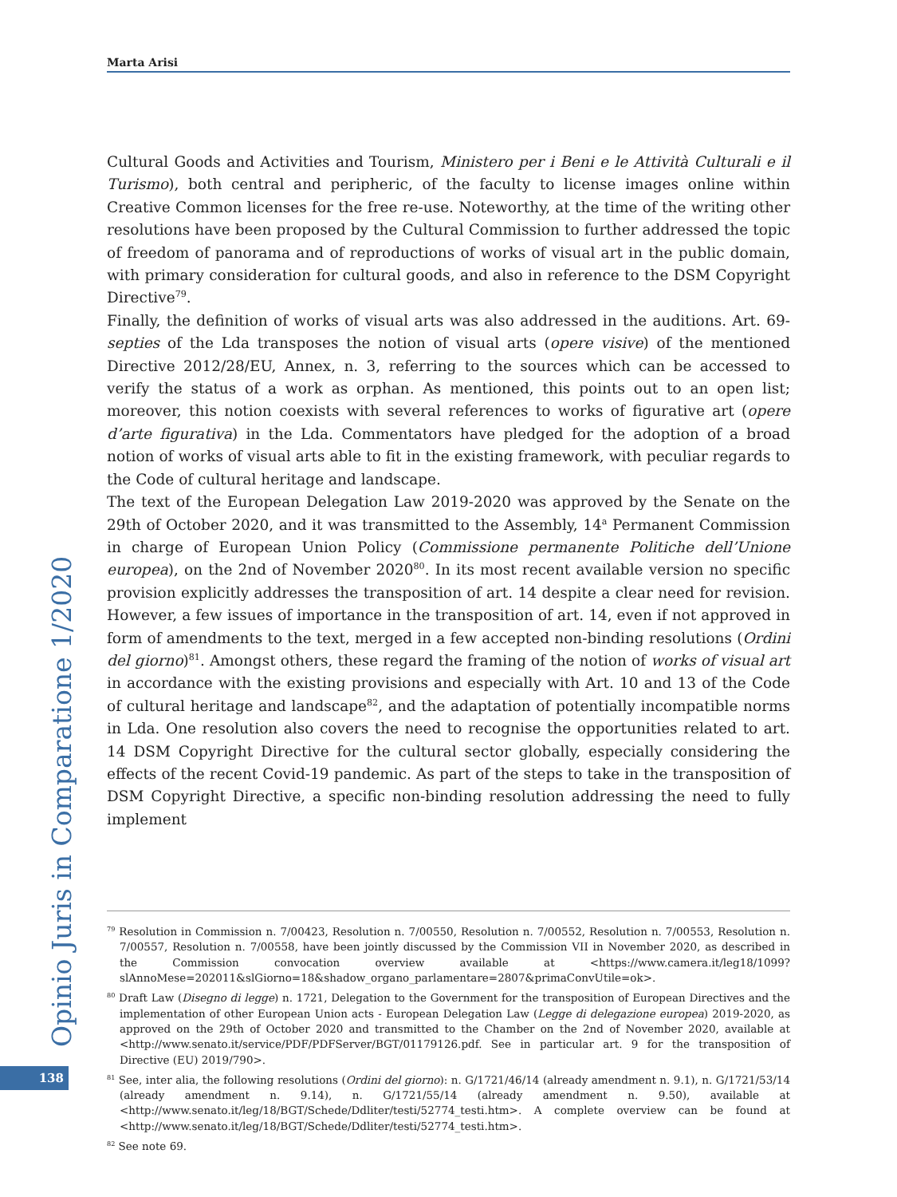Marta Arisi
Cultural Goods and Activities and Tourism, Ministero per i Beni e le Attività Culturali e il Turismo), both central and peripheric, of the faculty to license images online within Creative Common licenses for the free re-use. Noteworthy, at the time of the writing other resolutions have been proposed by the Cultural Commission to further addressed the topic of freedom of panorama and of reproductions of works of visual art in the public domain, with primary consideration for cultural goods, and also in reference to the DSM Copyright Directive<sup>79</sup>.
Finally, the definition of works of visual arts was also addressed in the auditions. Art. 69-septies of the Lda transposes the notion of visual arts (opere visive) of the mentioned Directive 2012/28/EU, Annex, n. 3, referring to the sources which can be accessed to verify the status of a work as orphan. As mentioned, this points out to an open list; moreover, this notion coexists with several references to works of figurative art (opere d’arte figurativa) in the Lda. Commentators have pledged for the adoption of a broad notion of works of visual arts able to fit in the existing framework, with peculiar regards to the Code of cultural heritage and landscape.
The text of the European Delegation Law 2019-2020 was approved by the Senate on the 29th of October 2020, and it was transmitted to the Assembly, 14<sup>a</sup> Permanent Commission in charge of European Union Policy (Commissione permanente Politiche dell’Unione europea), on the 2nd of November 2020<sup>80</sup>. In its most recent available version no specific provision explicitly addresses the transposition of art. 14 despite a clear need for revision. However, a few issues of importance in the transposition of art. 14, even if not approved in form of amendments to the text, merged in a few accepted non-binding resolutions (Ordini del giorno)<sup>81</sup>. Amongst others, these regard the framing of the notion of works of visual art in accordance with the existing provisions and especially with Art. 10 and 13 of the Code of cultural heritage and landscape<sup>82</sup>, and the adaptation of potentially incompatible norms in Lda. One resolution also covers the need to recognise the opportunities related to art. 14 DSM Copyright Directive for the cultural sector globally, especially considering the effects of the recent Covid-19 pandemic. As part of the steps to take in the transposition of DSM Copyright Directive, a specific non-binding resolution addressing the need to fully implement
<sup>79</sup> Resolution in Commission n. 7/00423, Resolution n. 7/00550, Resolution n. 7/00552, Resolution n. 7/00553, Resolution n. 7/00557, Resolution n. 7/00558, have been jointly discussed by the Commission VII in November 2020, as described in the Commission convocation overview available at <https://www.camera.it/leg18/1099?slAnnoMese=202011&slGiorno=18&shadow_organo_parlamentare=2807&primaConvUtile=ok>.
<sup>80</sup> Draft Law (Disegno di legge) n. 1721, Delegation to the Government for the transposition of European Directives and the implementation of other European Union acts - European Delegation Law (Legge di delegazione europea) 2019-2020, as approved on the 29th of October 2020 and transmitted to the Chamber on the 2nd of November 2020, available at <http://www.senato.it/service/PDF/PDFServer/BGT/01179126.pdf. See in particular art. 9 for the transposition of Directive (EU) 2019/790>.
<sup>81</sup> See, inter alia, the following resolutions (Ordini del giorno): n. G/1721/46/14 (already amendment n. 9.1), n. G/1721/53/14 (already amendment n. 9.14), n. G/1721/55/14 (already amendment n. 9.50), available at <http://www.senato.it/leg/18/BGT/Schede/Ddliter/testi/52774_testi.htm>. A complete overview can be found at <http://www.senato.it/leg/18/BGT/Schede/Ddliter/testi/52774_testi.htm>.
<sup>82</sup> See note 69.
Opinio Juris in Comparatione 1/2020
138